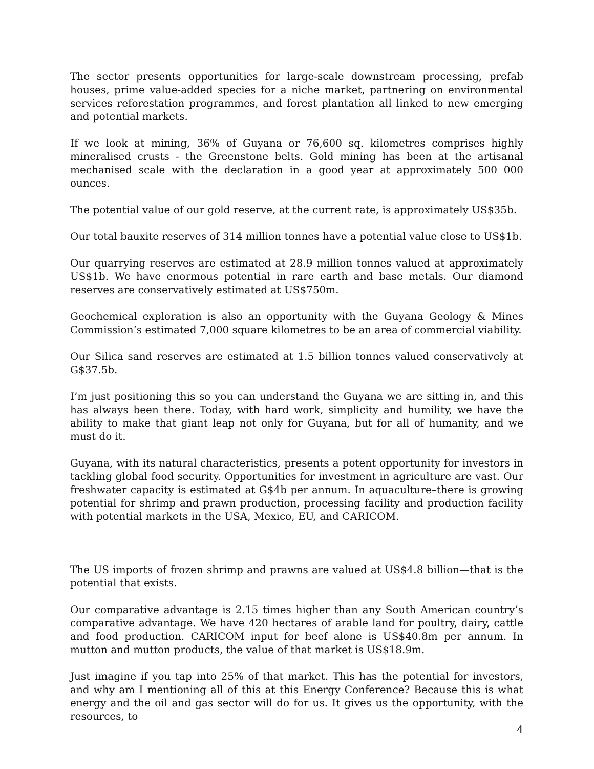The sector presents opportunities for large-scale downstream processing, prefab houses, prime value-added species for a niche market, partnering on environmental services reforestation programmes, and forest plantation all linked to new emerging and potential markets.
If we look at mining, 36% of Guyana or 76,600 sq. kilometres comprises highly mineralised crusts - the Greenstone belts. Gold mining has been at the artisanal mechanised scale with the declaration in a good year at approximately 500 000 ounces.
The potential value of our gold reserve, at the current rate, is approximately US$35b.
Our total bauxite reserves of 314 million tonnes have a potential value close to US$1b.
Our quarrying reserves are estimated at 28.9 million tonnes valued at approximately US$1b. We have enormous potential in rare earth and base metals. Our diamond reserves are conservatively estimated at US$750m.
Geochemical exploration is also an opportunity with the Guyana Geology & Mines Commission’s estimated 7,000 square kilometres to be an area of commercial viability.
Our Silica sand reserves are estimated at 1.5 billion tonnes valued conservatively at G$37.5b.
I’m just positioning this so you can understand the Guyana we are sitting in, and this has always been there. Today, with hard work, simplicity and humility, we have the ability to make that giant leap not only for Guyana, but for all of humanity, and we must do it.
Guyana, with its natural characteristics, presents a potent opportunity for investors in tackling global food security. Opportunities for investment in agriculture are vast. Our freshwater capacity is estimated at G$4b per annum. In aquaculture–there is growing potential for shrimp and prawn production, processing facility and production facility with potential markets in the USA, Mexico, EU, and CARICOM.
The US imports of frozen shrimp and prawns are valued at US$4.8 billion—that is the potential that exists.
Our comparative advantage is 2.15 times higher than any South American country’s comparative advantage. We have 420 hectares of arable land for poultry, dairy, cattle and food production. CARICOM input for beef alone is US$40.8m per annum. In mutton and mutton products, the value of that market is US$18.9m.
Just imagine if you tap into 25% of that market. This has the potential for investors, and why am I mentioning all of this at this Energy Conference? Because this is what energy and the oil and gas sector will do for us. It gives us the opportunity, with the resources, to
4